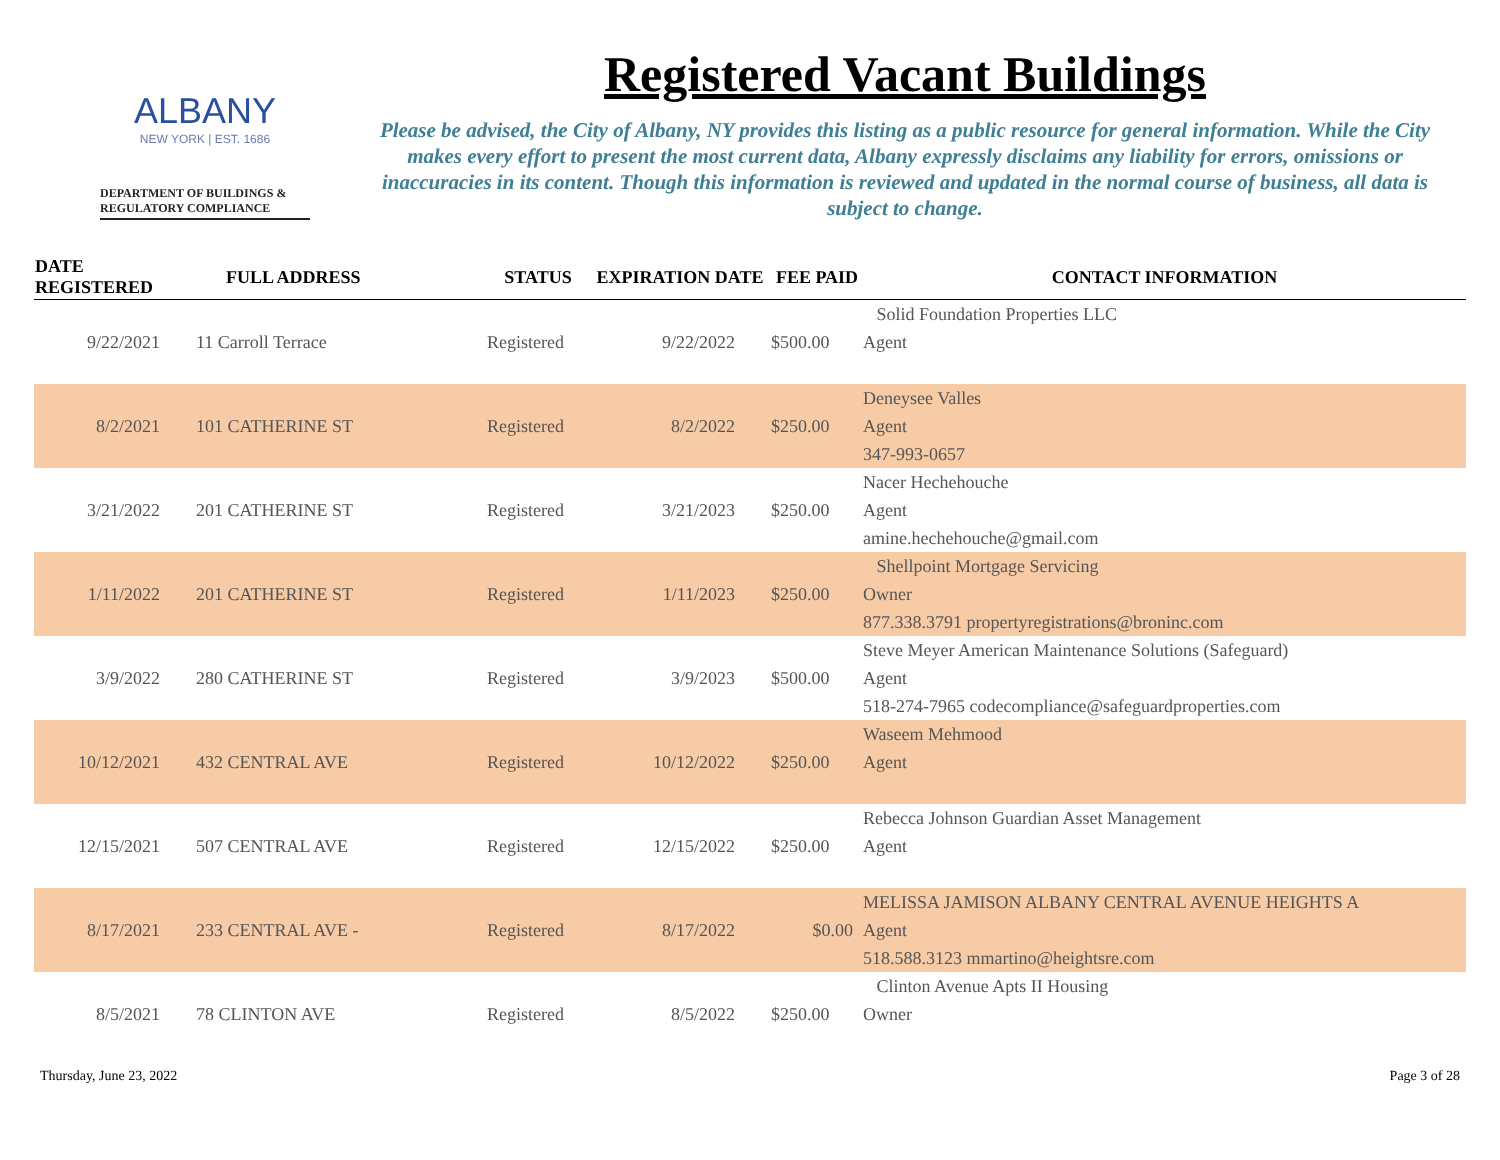ALBANY
NEW YORK | EST. 1686
DEPARTMENT OF BUILDINGS & REGULATORY COMPLIANCE
Registered Vacant Buildings
Please be advised, the City of Albany, NY provides this listing as a public resource for general information. While the City makes every effort to present the most current data, Albany expressly disclaims any liability for errors, omissions or inaccuracies in its content. Though this information is reviewed and updated in the normal course of business, all data is subject to change.
| DATE REGISTERED | FULL ADDRESS | STATUS | EXPIRATION DATE | FEE PAID | CONTACT INFORMATION |
| --- | --- | --- | --- | --- | --- |
| | | | | | Solid Foundation Properties LLC |
| 9/22/2021 | 11 Carroll Terrace | Registered | 9/22/2022 | $500.00 | Agent |
| | | | | | Deneysee Valles |
| 8/2/2021 | 101 CATHERINE ST | Registered | 8/2/2022 | $250.00 | Agent |
| | | | | | 347-993-0657 |
| | | | | | Nacer Hechehouche |
| 3/21/2022 | 201 CATHERINE ST | Registered | 3/21/2023 | $250.00 | Agent |
| | | | | | amine.hechehouche@gmail.com |
| | | | | | Shellpoint Mortgage Servicing |
| 1/11/2022 | 201 CATHERINE ST | Registered | 1/11/2023 | $250.00 | Owner |
| | | | | | 877.338.3791 propertyregistrations@broninc.com |
| | | | | | Steve Meyer American Maintenance Solutions (Safeguard) |
| 3/9/2022 | 280 CATHERINE ST | Registered | 3/9/2023 | $500.00 | Agent |
| | | | | | 518-274-7965 codecompliance@safeguardproperties.com |
| | | | | | Waseem Mehmood |
| 10/12/2021 | 432 CENTRAL AVE | Registered | 10/12/2022 | $250.00 | Agent |
| | | | | | Rebecca Johnson Guardian Asset Management |
| 12/15/2021 | 507 CENTRAL AVE | Registered | 12/15/2022 | $250.00 | Agent |
| | | | | | MELISSA JAMISON ALBANY CENTRAL AVENUE HEIGHTS A |
| 8/17/2021 | 233 CENTRAL AVE - | Registered | 8/17/2022 | $0.00 | Agent |
| | | | | | 518.588.3123 mmartino@heightsre.com |
| | | | | | Clinton Avenue Apts II Housing |
| 8/5/2021 | 78 CLINTON AVE | Registered | 8/5/2022 | $250.00 | Owner |
Thursday, June 23, 2022 Page 3 of 28